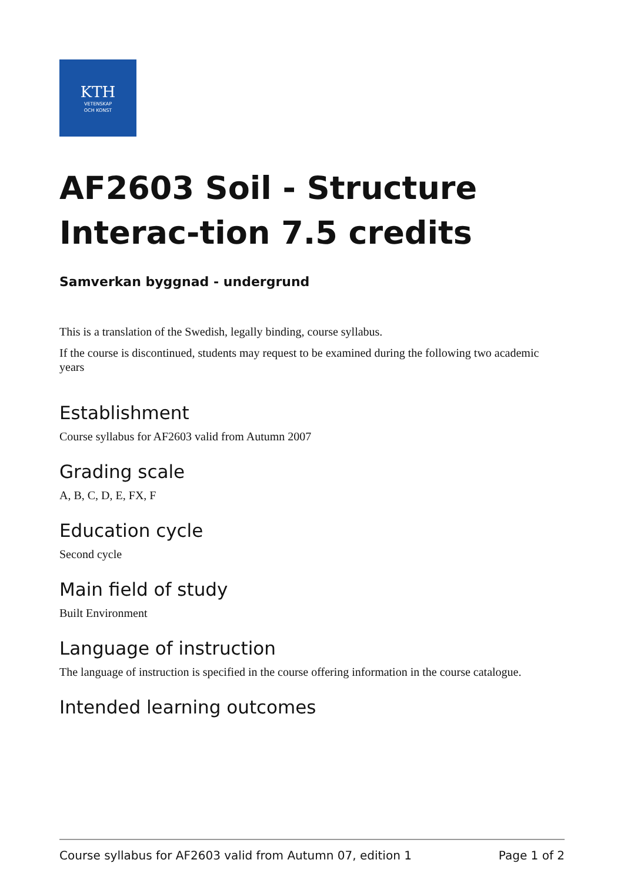KTH
VETENSKAP
OCH KONST
AF2603 Soil - Structure Interac-tion 7.5 credits
Samverkan byggnad - undergrund
This is a translation of the Swedish, legally binding, course syllabus.
If the course is discontinued, students may request to be examined during the following two academic years
Establishment
Course syllabus for AF2603 valid from Autumn 2007
Grading scale
A, B, C, D, E, FX, F
Education cycle
Second cycle
Main field of study
Built Environment
Language of instruction
The language of instruction is specified in the course offering information in the course catalogue.
Intended learning outcomes
Course syllabus for AF2603 valid from Autumn 07, edition 1 Page 1 of 2